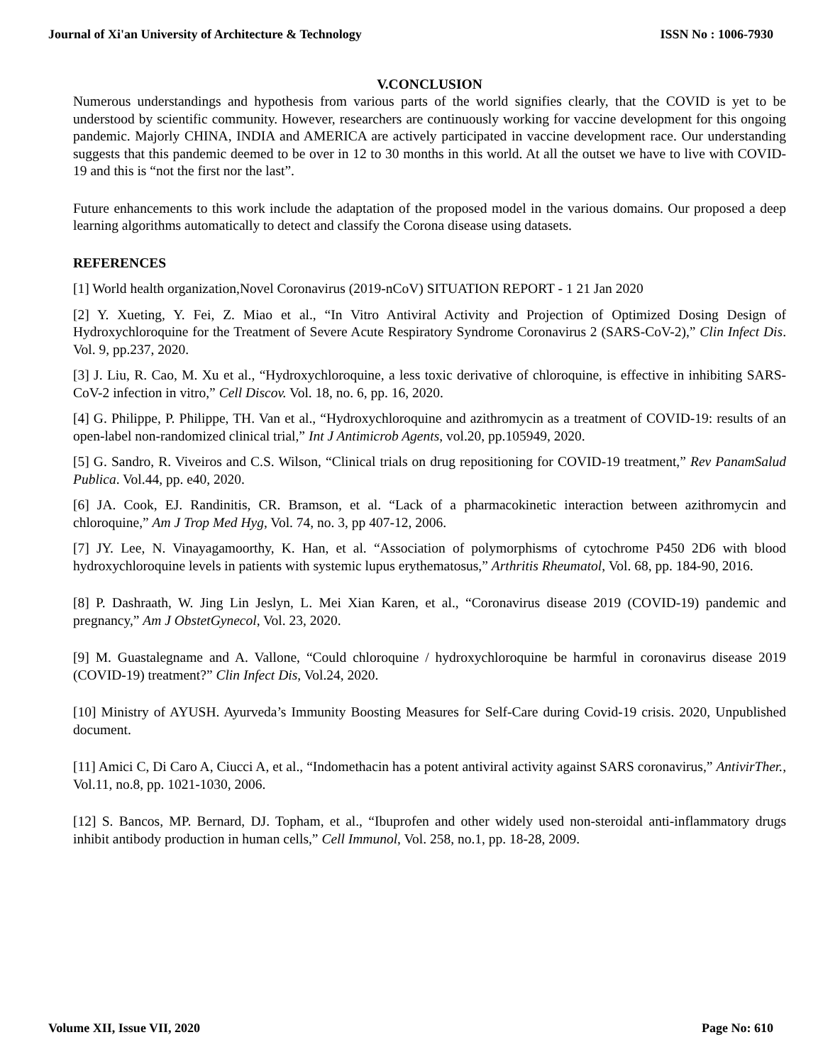Journal of Xi'an University of Architecture & Technology ISSN No : 1006-7930
V.CONCLUSION
Numerous understandings and hypothesis from various parts of the world signifies clearly, that the COVID is yet to be understood by scientific community. However, researchers are continuously working for vaccine development for this ongoing pandemic. Majorly CHINA, INDIA and AMERICA are actively participated in vaccine development race. Our understanding suggests that this pandemic deemed to be over in 12 to 30 months in this world. At all the outset we have to live with COVID-19 and this is “not the first nor the last”.
Future enhancements to this work include the adaptation of the proposed model in the various domains. Our proposed a deep learning algorithms automatically to detect and classify the Corona disease using datasets.
REFERENCES
[1] World health organization,Novel Coronavirus (2019-nCoV) SITUATION REPORT - 1 21 Jan 2020
[2] Y. Xueting, Y. Fei, Z. Miao et al., “In Vitro Antiviral Activity and Projection of Optimized Dosing Design of Hydroxychloroquine for the Treatment of Severe Acute Respiratory Syndrome Coronavirus 2 (SARS-CoV-2),” Clin Infect Dis. Vol. 9, pp.237, 2020.
[3] J. Liu, R. Cao, M. Xu et al., “Hydroxychloroquine, a less toxic derivative of chloroquine, is effective in inhibiting SARS-CoV-2 infection in vitro,” Cell Discov. Vol. 18, no. 6, pp. 16, 2020.
[4] G. Philippe, P. Philippe, TH. Van et al., “Hydroxychloroquine and azithromycin as a treatment of COVID-19: results of an open-label non-randomized clinical trial,” Int J Antimicrob Agents, vol.20, pp.105949, 2020.
[5] G. Sandro, R. Viveiros and C.S. Wilson, “Clinical trials on drug repositioning for COVID-19 treatment,” Rev PanamSalud Publica. Vol.44, pp. e40, 2020.
[6] JA. Cook, EJ. Randinitis, CR. Bramson, et al. “Lack of a pharmacokinetic interaction between azithromycin and chloroquine,” Am J Trop Med Hyg, Vol. 74, no. 3, pp 407-12, 2006.
[7] JY. Lee, N. Vinayagamoorthy, K. Han, et al. “Association of polymorphisms of cytochrome P450 2D6 with blood hydroxychloroquine levels in patients with systemic lupus erythematosus,” Arthritis Rheumatol, Vol. 68, pp. 184-90, 2016.
[8] P. Dashraath, W. Jing Lin Jeslyn, L. Mei Xian Karen, et al., “Coronavirus disease 2019 (COVID-19) pandemic and pregnancy,” Am J ObstetGynecol, Vol. 23, 2020.
[9] M. Guastalegname and A. Vallone, “Could chloroquine / hydroxychloroquine be harmful in coronavirus disease 2019 (COVID-19) treatment?” Clin Infect Dis, Vol.24, 2020.
[10] Ministry of AYUSH. Ayurveda’s Immunity Boosting Measures for Self-Care during Covid-19 crisis. 2020, Unpublished document.
[11] Amici C, Di Caro A, Ciucci A, et al., “Indomethacin has a potent antiviral activity against SARS coronavirus,” AntivirTher., Vol.11, no.8, pp. 1021-1030, 2006.
[12] S. Bancos, MP. Bernard, DJ. Topham, et al., “Ibuprofen and other widely used non-steroidal anti-inflammatory drugs inhibit antibody production in human cells,” Cell Immunol, Vol. 258, no.1, pp. 18-28, 2009.
Volume XII, Issue VII, 2020 Page No: 610